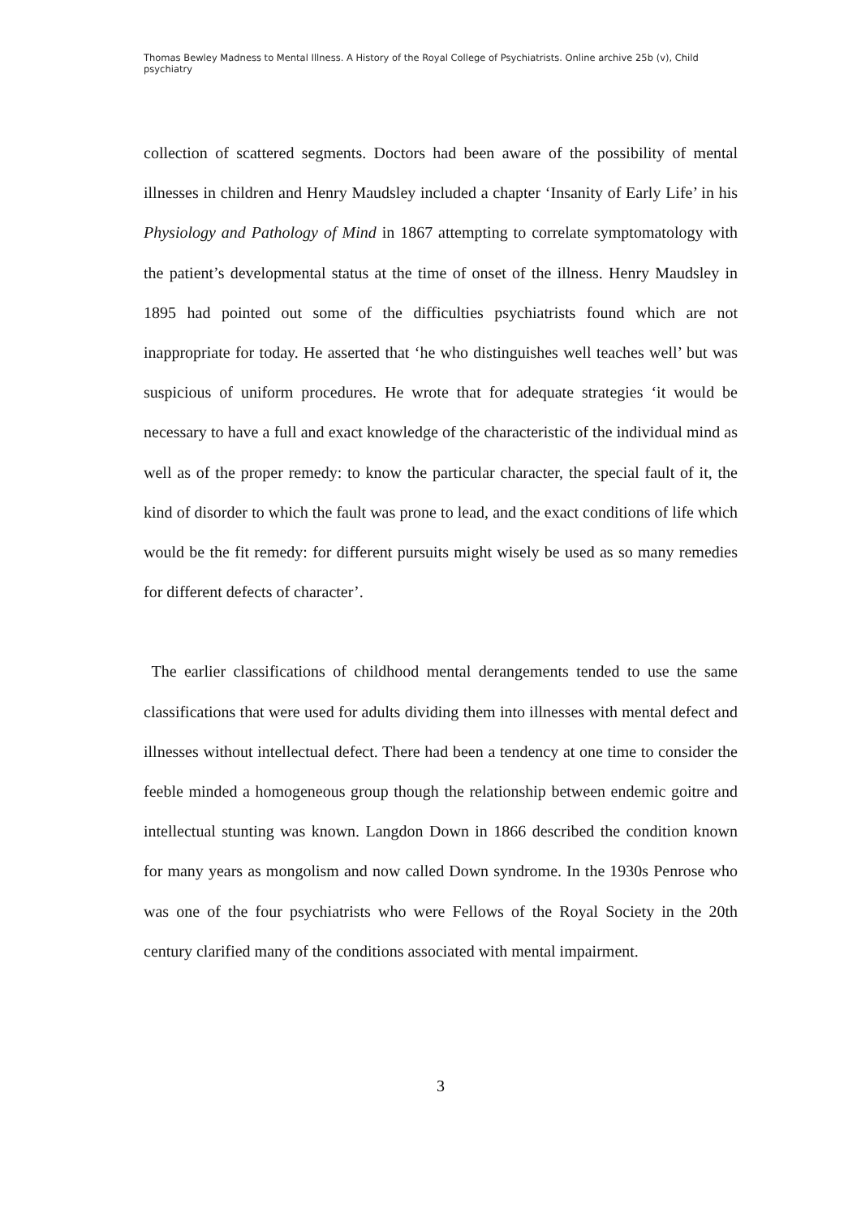Thomas Bewley Madness to Mental Illness. A History of the Royal College of Psychiatrists. Online archive 25b (v), Child psychiatry
collection of scattered segments. Doctors had been aware of the possibility of mental illnesses in children and Henry Maudsley included a chapter ‘Insanity of Early Life’ in his Physiology and Pathology of Mind in 1867 attempting to correlate symptomatology with the patient’s developmental status at the time of onset of the illness. Henry Maudsley in 1895 had pointed out some of the difficulties psychiatrists found which are not inappropriate for today. He asserted that ‘he who distinguishes well teaches well’ but was suspicious of uniform procedures. He wrote that for adequate strategies ‘it would be necessary to have a full and exact knowledge of the characteristic of the individual mind as well as of the proper remedy: to know the particular character, the special fault of it, the kind of disorder to which the fault was prone to lead, and the exact conditions of life which would be the fit remedy: for different pursuits might wisely be used as so many remedies for different defects of character’.
The earlier classifications of childhood mental derangements tended to use the same classifications that were used for adults dividing them into illnesses with mental defect and illnesses without intellectual defect. There had been a tendency at one time to consider the feeble minded a homogeneous group though the relationship between endemic goitre and intellectual stunting was known. Langdon Down in 1866 described the condition known for many years as mongolism and now called Down syndrome. In the 1930s Penrose who was one of the four psychiatrists who were Fellows of the Royal Society in the 20th century clarified many of the conditions associated with mental impairment.
3